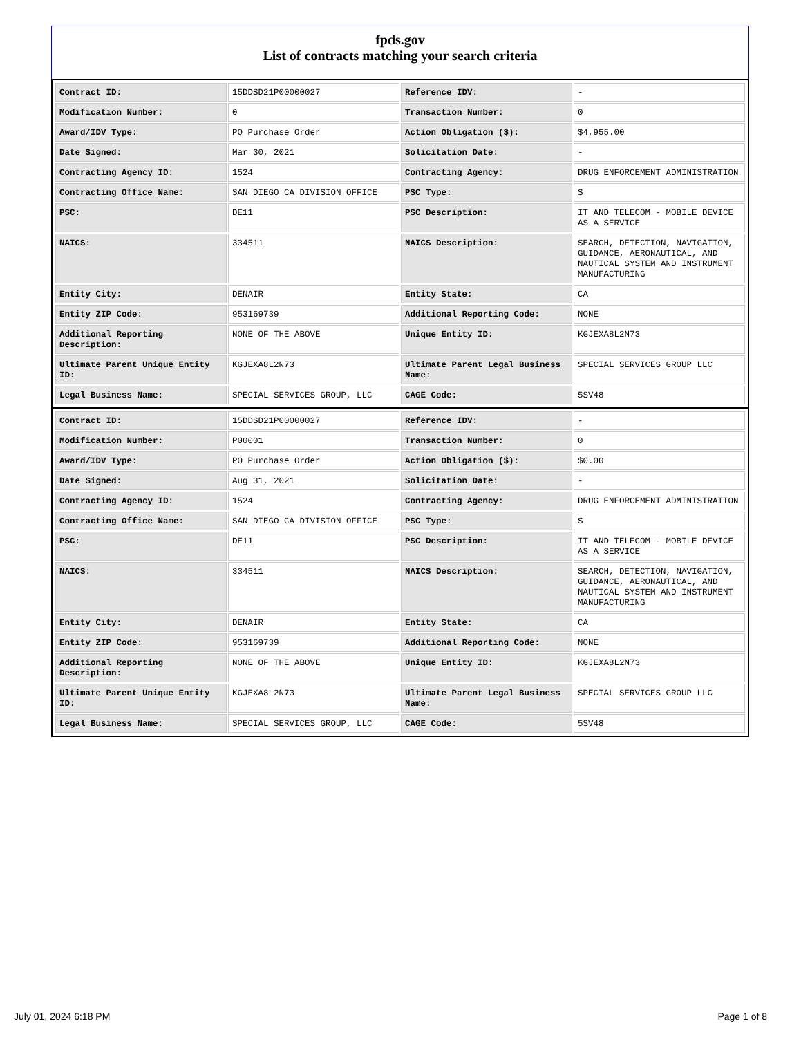fpds.gov
List of contracts matching your search criteria
| Contract ID: | 15DDSD21P00000027 | Reference IDV: | - |
| Modification Number: | 0 | Transaction Number: | 0 |
| Award/IDV Type: | PO Purchase Order | Action Obligation ($): | $4,955.00 |
| Date Signed: | Mar 30, 2021 | Solicitation Date: | - |
| Contracting Agency ID: | 1524 | Contracting Agency: | DRUG ENFORCEMENT ADMINISTRATION |
| Contracting Office Name: | SAN DIEGO CA DIVISION OFFICE | PSC Type: | S |
| PSC: | DE11 | PSC Description: | IT AND TELECOM - MOBILE DEVICE AS A SERVICE |
| NAICS: | 334511 | NAICS Description: | SEARCH, DETECTION, NAVIGATION, GUIDANCE, AERONAUTICAL, AND NAUTICAL SYSTEM AND INSTRUMENT MANUFACTURING |
| Entity City: | DENAIR | Entity State: | CA |
| Entity ZIP Code: | 953169739 | Additional Reporting Code: | NONE |
| Additional Reporting Description: | NONE OF THE ABOVE | Unique Entity ID: | KGJEXA8L2N73 |
| Ultimate Parent Unique Entity ID: | KGJEXA8L2N73 | Ultimate Parent Legal Business Name: | SPECIAL SERVICES GROUP LLC |
| Legal Business Name: | SPECIAL SERVICES GROUP, LLC | CAGE Code: | 5SV48 |
| Contract ID: | 15DDSD21P00000027 | Reference IDV: | - |
| Modification Number: | P00001 | Transaction Number: | 0 |
| Award/IDV Type: | PO Purchase Order | Action Obligation ($): | $0.00 |
| Date Signed: | Aug 31, 2021 | Solicitation Date: | - |
| Contracting Agency ID: | 1524 | Contracting Agency: | DRUG ENFORCEMENT ADMINISTRATION |
| Contracting Office Name: | SAN DIEGO CA DIVISION OFFICE | PSC Type: | S |
| PSC: | DE11 | PSC Description: | IT AND TELECOM - MOBILE DEVICE AS A SERVICE |
| NAICS: | 334511 | NAICS Description: | SEARCH, DETECTION, NAVIGATION, GUIDANCE, AERONAUTICAL, AND NAUTICAL SYSTEM AND INSTRUMENT MANUFACTURING |
| Entity City: | DENAIR | Entity State: | CA |
| Entity ZIP Code: | 953169739 | Additional Reporting Code: | NONE |
| Additional Reporting Description: | NONE OF THE ABOVE | Unique Entity ID: | KGJEXA8L2N73 |
| Ultimate Parent Unique Entity ID: | KGJEXA8L2N73 | Ultimate Parent Legal Business Name: | SPECIAL SERVICES GROUP LLC |
| Legal Business Name: | SPECIAL SERVICES GROUP, LLC | CAGE Code: | 5SV48 |
July 01, 2024 6:18 PM Page 1 of 8